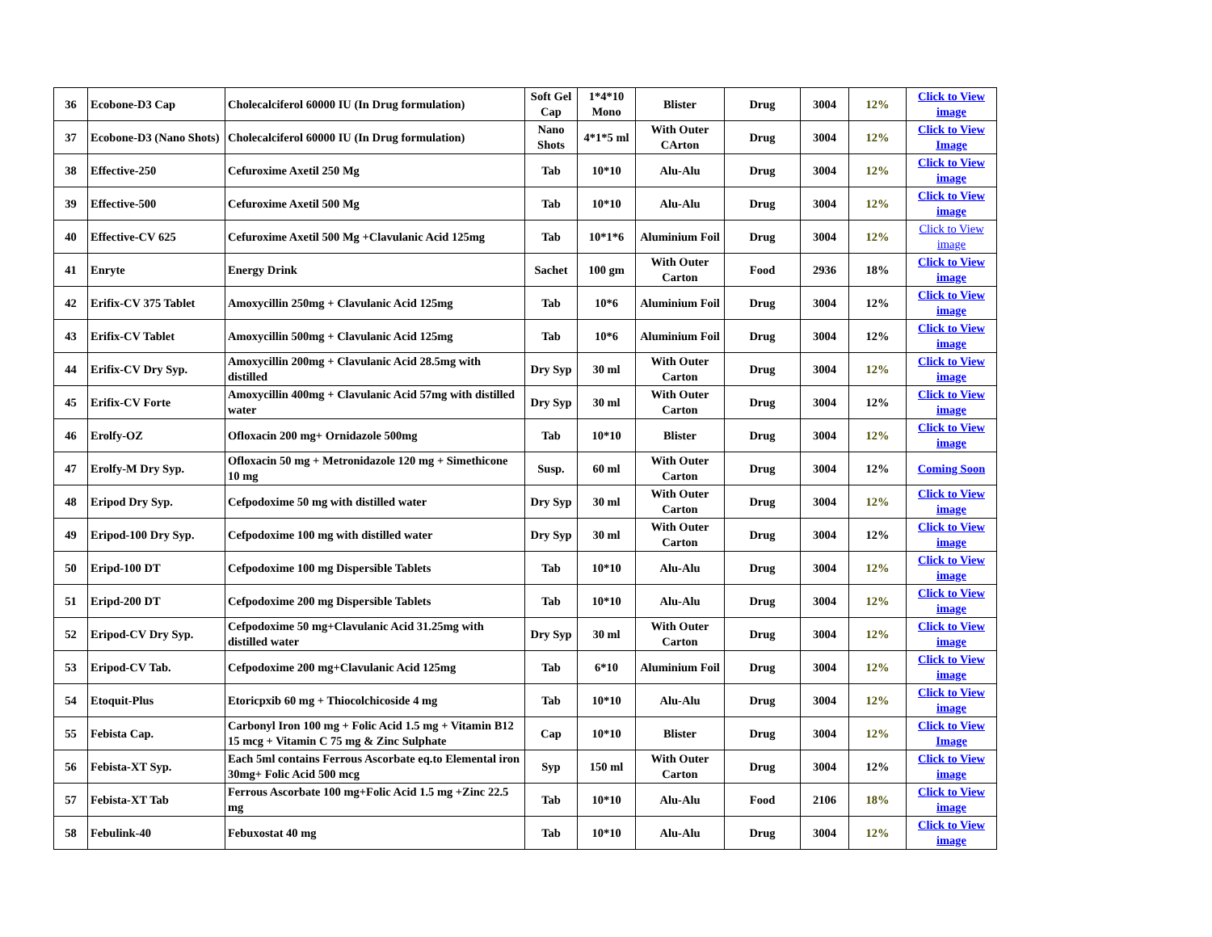| 36 | Ecobone-D3 Cap | Cholecalciferol 60000 IU (In Drug formulation) | Soft Gel Cap | 1*4*10 Mono | Blister | Drug | 3004 | 12% | Click to View image |
| 37 | Ecobone-D3 (Nano Shots) | Cholecalciferol 60000 IU (In Drug formulation) | Nano Shots | 4*1*5 ml | With Outer CArton | Drug | 3004 | 12% | Click to View Image |
| 38 | Effective-250 | Cefuroxime Axetil 250 Mg | Tab | 10*10 | Alu-Alu | Drug | 3004 | 12% | Click to View image |
| 39 | Effective-500 | Cefuroxime Axetil 500 Mg | Tab | 10*10 | Alu-Alu | Drug | 3004 | 12% | Click to View image |
| 40 | Effective-CV 625 | Cefuroxime Axetil 500 Mg +Clavulanic Acid 125mg | Tab | 10*1*6 | Aluminium Foil | Drug | 3004 | 12% | Click to View image |
| 41 | Enryte | Energy Drink | Sachet | 100 gm | With Outer Carton | Food | 2936 | 18% | Click to View image |
| 42 | Erifix-CV 375 Tablet | Amoxycillin 250mg + Clavulanic Acid 125mg | Tab | 10*6 | Aluminium Foil | Drug | 3004 | 12% | Click to View image |
| 43 | Erifix-CV Tablet | Amoxycillin 500mg + Clavulanic Acid 125mg | Tab | 10*6 | Aluminium Foil | Drug | 3004 | 12% | Click to View image |
| 44 | Erifix-CV Dry Syp. | Amoxycillin 200mg + Clavulanic Acid 28.5mg with distilled | Dry Syp | 30 ml | With Outer Carton | Drug | 3004 | 12% | Click to View image |
| 45 | Erifix-CV Forte | Amoxycillin 400mg + Clavulanic Acid 57mg with distilled water | Dry Syp | 30 ml | With Outer Carton | Drug | 3004 | 12% | Click to View image |
| 46 | Erolfy-OZ | Ofloxacin 200 mg+ Ornidazole 500mg | Tab | 10*10 | Blister | Drug | 3004 | 12% | Click to View image |
| 47 | Erolfy-M Dry Syp. | Ofloxacin 50 mg + Metronidazole 120 mg + Simethicone 10 mg | Susp. | 60 ml | With Outer Carton | Drug | 3004 | 12% | Coming Soon |
| 48 | Eripod Dry Syp. | Cefpodoxime 50 mg with distilled water | Dry Syp | 30 ml | With Outer Carton | Drug | 3004 | 12% | Click to View image |
| 49 | Eripod-100 Dry Syp. | Cefpodoxime 100 mg with distilled water | Dry Syp | 30 ml | With Outer Carton | Drug | 3004 | 12% | Click to View image |
| 50 | Eripd-100 DT | Cefpodoxime 100 mg Dispersible Tablets | Tab | 10*10 | Alu-Alu | Drug | 3004 | 12% | Click to View image |
| 51 | Eripd-200 DT | Cefpodoxime 200 mg Dispersible Tablets | Tab | 10*10 | Alu-Alu | Drug | 3004 | 12% | Click to View image |
| 52 | Eripod-CV Dry Syp. | Cefpodoxime 50 mg+Clavulanic Acid 31.25mg with distilled water | Dry Syp | 30 ml | With Outer Carton | Drug | 3004 | 12% | Click to View image |
| 53 | Eripod-CV Tab. | Cefpodoxime 200 mg+Clavulanic Acid 125mg | Tab | 6*10 | Aluminium Foil | Drug | 3004 | 12% | Click to View image |
| 54 | Etoquit-Plus | Etoricpxib 60 mg + Thiocolchicoside 4 mg | Tab | 10*10 | Alu-Alu | Drug | 3004 | 12% | Click to View image |
| 55 | Febista Cap. | Carbonyl Iron 100 mg + Folic Acid 1.5 mg + Vitamin B12 15 mcg + Vitamin C 75 mg & Zinc Sulphate | Cap | 10*10 | Blister | Drug | 3004 | 12% | Click to View Image |
| 56 | Febista-XT Syp. | Each 5ml contains Ferrous Ascorbate eq.to Elemental iron 30mg+ Folic Acid 500 mcg | Syp | 150 ml | With Outer Carton | Drug | 3004 | 12% | Click to View image |
| 57 | Febista-XT Tab | Ferrous Ascorbate 100 mg+Folic Acid 1.5 mg +Zinc 22.5 mg | Tab | 10*10 | Alu-Alu | Food | 2106 | 18% | Click to View image |
| 58 | Febulink-40 | Febuxostat 40 mg | Tab | 10*10 | Alu-Alu | Drug | 3004 | 12% | Click to View image |